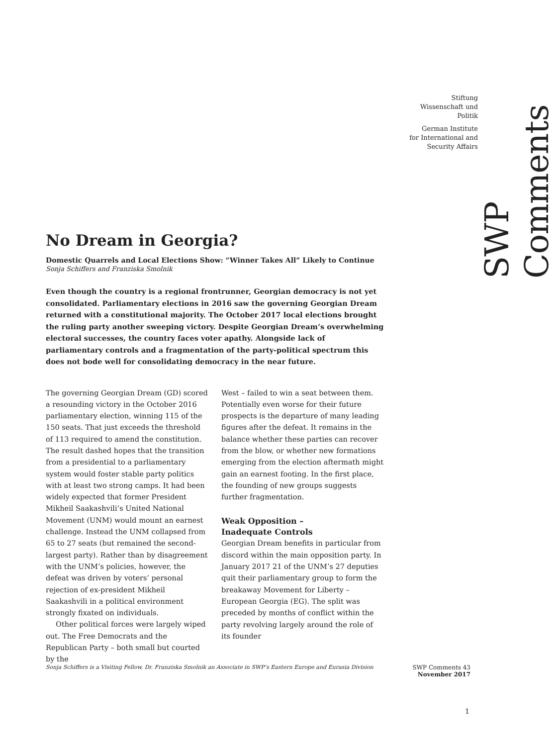Stiftung
Wissenschaft und
Politik
German Institute
for International and
Security Affairs
SWP Comments
No Dream in Georgia?
Domestic Quarrels and Local Elections Show: “Winner Takes All” Likely to Continue
Sonja Schiffers and Franziska Smolnik
Even though the country is a regional frontrunner, Georgian democracy is not yet consolidated. Parliamentary elections in 2016 saw the governing Georgian Dream returned with a constitutional majority. The October 2017 local elections brought the ruling party another sweeping victory. Despite Georgian Dream’s overwhelming electoral successes, the country faces voter apathy. Alongside lack of parliamentary controls and a fragmentation of the party-political spectrum this does not bode well for consolidating democracy in the near future.
The governing Georgian Dream (GD) scored a resounding victory in the October 2016 parliamentary election, winning 115 of the 150 seats. That just exceeds the threshold of 113 required to amend the constitution. The result dashed hopes that the transition from a presidential to a parliamentary system would foster stable party politics with at least two strong camps. It had been widely expected that former President Mikheil Saakashvili’s United National Movement (UNM) would mount an earnest challenge. Instead the UNM collapsed from 65 to 27 seats (but remained the second-largest party). Rather than by disagreement with the UNM’s policies, however, the defeat was driven by voters’ personal rejection of ex-president Mikheil Saakashvili in a political environment strongly fixated on individuals.
Other political forces were largely wiped out. The Free Democrats and the Republican Party – both small but courted by the
West – failed to win a seat between them. Potentially even worse for their future prospects is the departure of many leading figures after the defeat. It remains in the balance whether these parties can recover from the blow, or whether new formations emerging from the election aftermath might gain an earnest footing. In the first place, the founding of new groups suggests further fragmentation.
Weak Opposition –
Inadequate Controls
Georgian Dream benefits in particular from discord within the main opposition party. In January 2017 21 of the UNM’s 27 deputies quit their parliamentary group to form the breakaway Movement for Liberty – European Georgia (EG). The split was preceded by months of conflict within the party revolving largely around the role of its founder
Sonja Schiffers is a Visiting Fellow, Dr. Franziska Smolnik an Associate in SWP’s Eastern Europe and Eurasia Division SWP Comments 43
November 2017
1